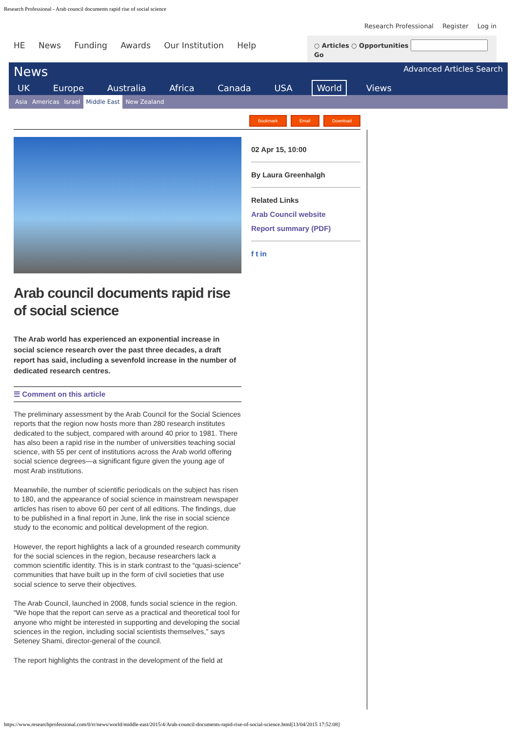Research Professional - Arab council documents rapid rise of social science
Research Professional Register Log in
HE News Funding Awards Our Institution Help
○ Articles ○ Opportunities Go
News Advanced Articles Search
UK Europe Australia Africa Canada USA World Views
Asia Americas Israel Middle East New Zealand
Bookmark Email Download
Arab council documents rapid rise of social science
The Arab world has experienced an exponential increase in social science research over the past three decades, a draft report has said, including a sevenfold increase in the number of dedicated research centres.
☰ Comment on this article
The preliminary assessment by the Arab Council for the Social Sciences reports that the region now hosts more than 280 research institutes dedicated to the subject, compared with around 40 prior to 1981. There has also been a rapid rise in the number of universities teaching social science, with 55 per cent of institutions across the Arab world offering social science degrees—a significant figure given the young age of most Arab institutions.
Meanwhile, the number of scientific periodicals on the subject has risen to 180, and the appearance of social science in mainstream newspaper articles has risen to above 60 per cent of all editions. The findings, due to be published in a final report in June, link the rise in social science study to the economic and political development of the region.
However, the report highlights a lack of a grounded research community for the social sciences in the region, because researchers lack a common scientific identity. This is in stark contrast to the “quasi-science” communities that have built up in the form of civil societies that use social science to serve their objectives.
The Arab Council, launched in 2008, funds social science in the region. “We hope that the report can serve as a practical and theoretical tool for anyone who might be interested in supporting and developing the social sciences in the region, including social scientists themselves,” says Seteney Shami, director-general of the council.
The report highlights the contrast in the development of the field at
02 Apr 15, 10:00
By Laura Greenhalgh
Related Links
Arab Council website
Report summary (PDF)
f t in
https://www.researchprofessional.com/0/rr/news/world/middle-east/2015/4/Arab-council-documents-rapid-rise-of-social-science.html[13/04/2015 17:52:08]